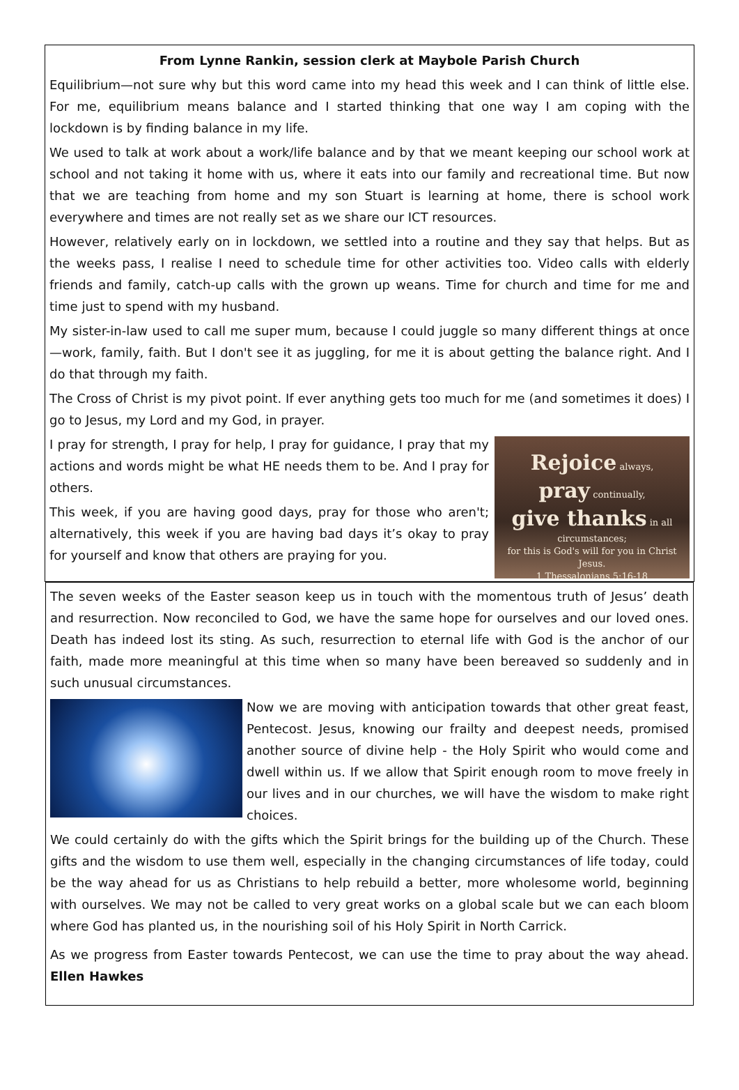From Lynne Rankin, session clerk at Maybole Parish Church
Equilibrium—not sure why but this word came into my head this week and I can think of little else. For me, equilibrium means balance and I started thinking that one way I am coping with the lockdown is by finding balance in my life.
We used to talk at work about a work/life balance and by that we meant keeping our school work at school and not taking it home with us, where it eats into our family and recreational time. But now that we are teaching from home and my son Stuart is learning at home, there is school work everywhere and times are not really set as we share our ICT resources.
However, relatively early on in lockdown, we settled into a routine and they say that helps. But as the weeks pass, I realise I need to schedule time for other activities too. Video calls with elderly friends and family, catch-up calls with the grown up weans. Time for church and time for me and time just to spend with my husband.
My sister-in-law used to call me super mum, because I could juggle so many different things at once—work, family, faith. But I don't see it as juggling, for me it is about getting the balance right. And I do that through my faith.
The Cross of Christ is my pivot point. If ever anything gets too much for me (and sometimes it does) I go to Jesus, my Lord and my God, in prayer.
Rejoice always,
pray continually,
give thanks in all circumstances;
for this is God's will for you in Christ Jesus.
1 Thessalonians 5:16-18
I pray for strength, I pray for help, I pray for guidance, I pray that my actions and words might be what HE needs them to be. And I pray for others.
This week, if you are having good days, pray for those who aren't; alternatively, this week if you are having bad days it’s okay to pray for yourself and know that others are praying for you.
The seven weeks of the Easter season keep us in touch with the momentous truth of Jesus’ death and resurrection. Now reconciled to God, we have the same hope for ourselves and our loved ones. Death has indeed lost its sting. As such, resurrection to eternal life with God is the anchor of our faith, made more meaningful at this time when so many have been bereaved so suddenly and in such unusual circumstances.
Now we are moving with anticipation towards that other great feast, Pentecost. Jesus, knowing our frailty and deepest needs, promised another source of divine help - the Holy Spirit who would come and dwell within us. If we allow that Spirit enough room to move freely in our lives and in our churches, we will have the wisdom to make right choices.
We could certainly do with the gifts which the Spirit brings for the building up of the Church. These gifts and the wisdom to use them well, especially in the changing circumstances of life today, could be the way ahead for us as Christians to help rebuild a better, more wholesome world, beginning with ourselves. We may not be called to very great works on a global scale but we can each bloom where God has planted us, in the nourishing soil of his Holy Spirit in North Carrick.
As we progress from Easter towards Pentecost, we can use the time to pray about the way ahead. Ellen Hawkes